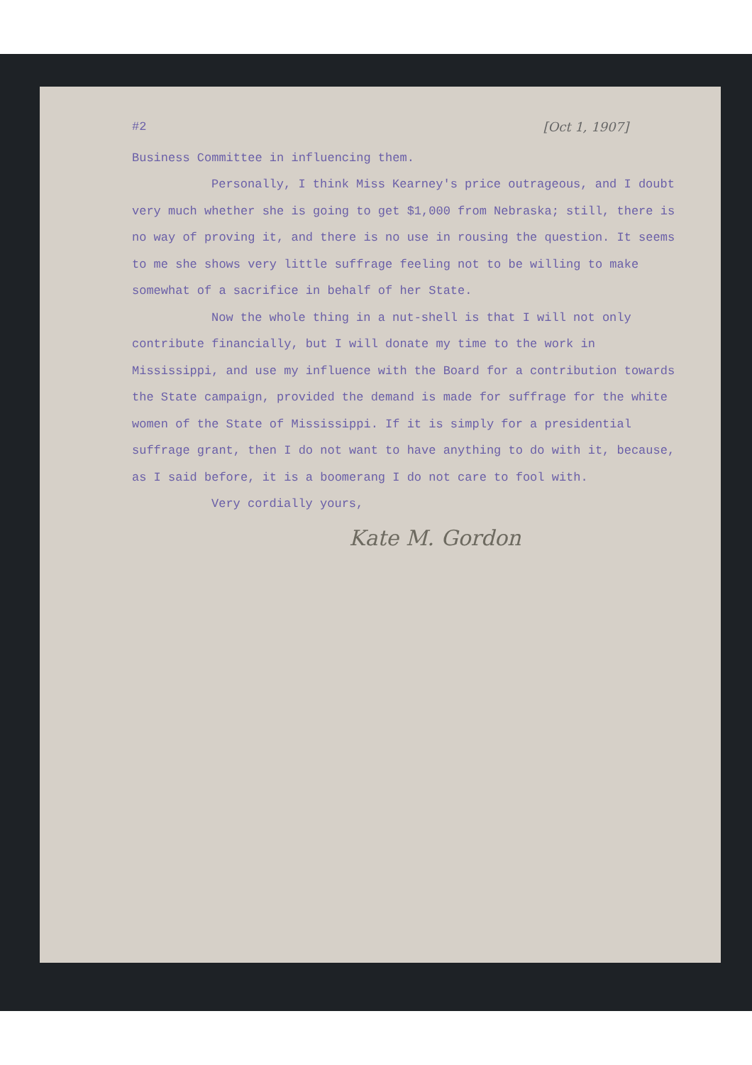#2 [Oct 1, 1907]
Business Committee in influencing them.
Personally, I think Miss Kearney's price outrageous, and I doubt very much whether she is going to get $1,000 from Nebraska; still, there is no way of proving it, and there is no use in rousing the question. It seems to me she shows very little suffrage feeling not to be willing to make somewhat of a sacrifice in behalf of her State.
Now the whole thing in a nut-shell is that I will not only contribute financially, but I will donate my time to the work in Mississippi, and use my influence with the Board for a contribution towards the State campaign, provided the demand is made for suffrage for the white women of the State of Mississippi. If it is simply for a presidential suffrage grant, then I do not want to have anything to do with it, because, as I said before, it is a boomerang I do not care to fool with.
Very cordially yours,
Kate M. Gordon